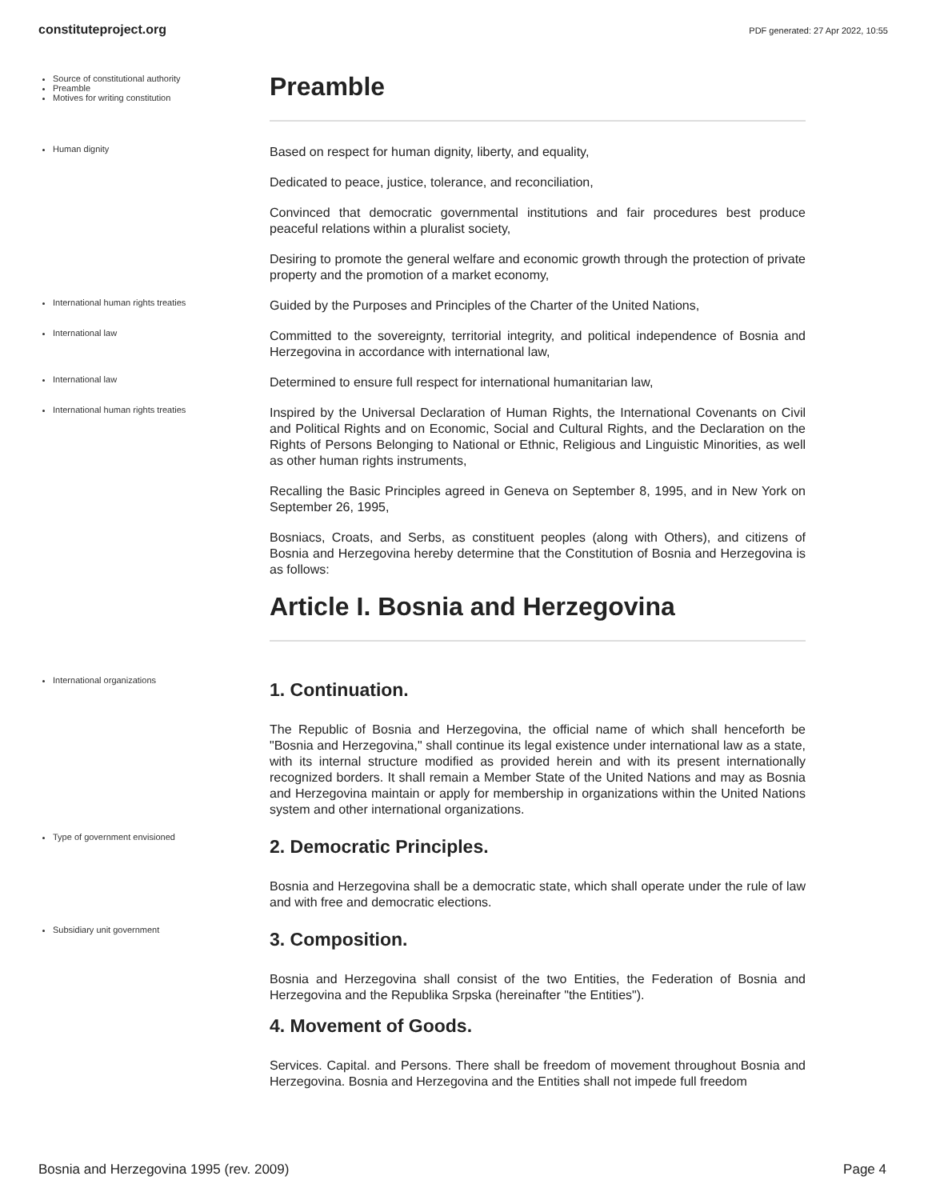constituteproject.org PDF generated: 27 Apr 2022, 10:55
Source of constitutional authority
Preamble
Motives for writing constitution
Preamble
Human dignity
Based on respect for human dignity, liberty, and equality,
Dedicated to peace, justice, tolerance, and reconciliation,
Convinced that democratic governmental institutions and fair procedures best produce peaceful relations within a pluralist society,
Desiring to promote the general welfare and economic growth through the protection of private property and the promotion of a market economy,
International human rights treaties
Guided by the Purposes and Principles of the Charter of the United Nations,
International law
Committed to the sovereignty, territorial integrity, and political independence of Bosnia and Herzegovina in accordance with international law,
International law
Determined to ensure full respect for international humanitarian law,
International human rights treaties
Inspired by the Universal Declaration of Human Rights, the International Covenants on Civil and Political Rights and on Economic, Social and Cultural Rights, and the Declaration on the Rights of Persons Belonging to National or Ethnic, Religious and Linguistic Minorities, as well as other human rights instruments,
Recalling the Basic Principles agreed in Geneva on September 8, 1995, and in New York on September 26, 1995,
Bosniacs, Croats, and Serbs, as constituent peoples (along with Others), and citizens of Bosnia and Herzegovina hereby determine that the Constitution of Bosnia and Herzegovina is as follows:
Article I. Bosnia and Herzegovina
International organizations
1. Continuation.
The Republic of Bosnia and Herzegovina, the official name of which shall henceforth be "Bosnia and Herzegovina," shall continue its legal existence under international law as a state, with its internal structure modified as provided herein and with its present internationally recognized borders. It shall remain a Member State of the United Nations and may as Bosnia and Herzegovina maintain or apply for membership in organizations within the United Nations system and other international organizations.
Type of government envisioned
2. Democratic Principles.
Bosnia and Herzegovina shall be a democratic state, which shall operate under the rule of law and with free and democratic elections.
Subsidiary unit government
3. Composition.
Bosnia and Herzegovina shall consist of the two Entities, the Federation of Bosnia and Herzegovina and the Republika Srpska (hereinafter "the Entities").
4. Movement of Goods.
Services. Capital. and Persons. There shall be freedom of movement throughout Bosnia and Herzegovina. Bosnia and Herzegovina and the Entities shall not impede full freedom
Bosnia and Herzegovina 1995 (rev. 2009) Page 4